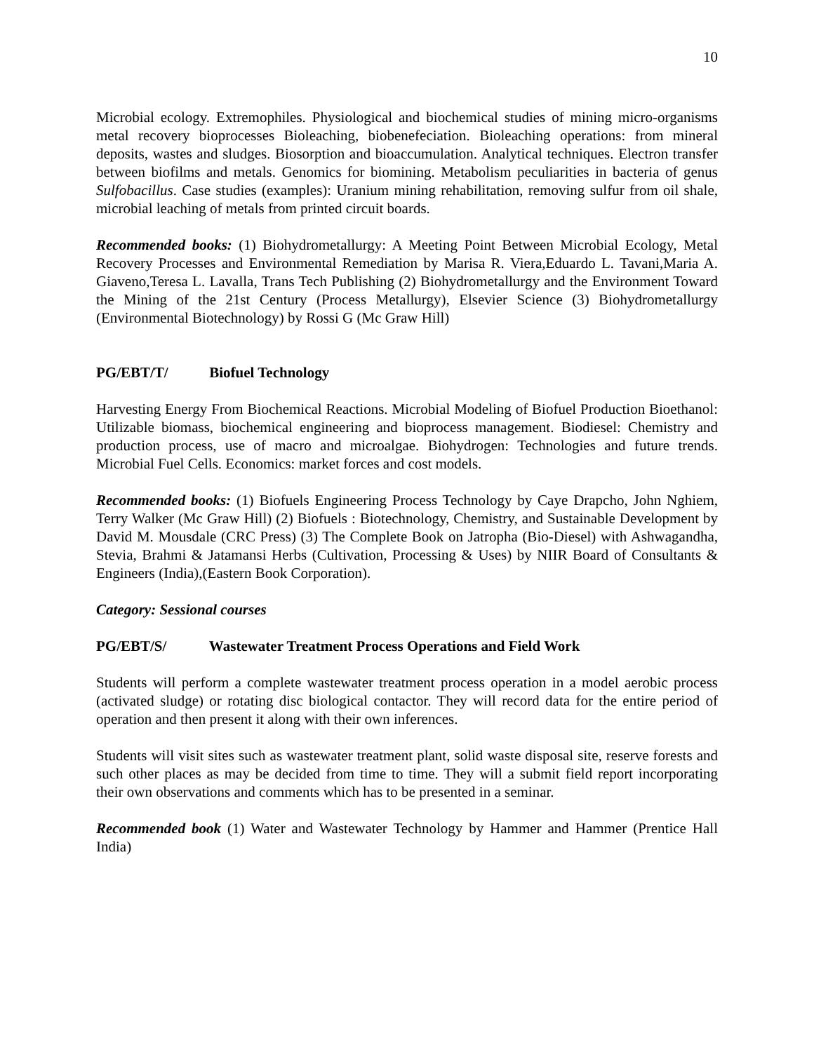10
Microbial ecology. Extremophiles. Physiological and biochemical studies of mining micro-organisms metal recovery bioprocesses Bioleaching, biobenefeciation. Bioleaching operations: from mineral deposits, wastes and sludges. Biosorption and bioaccumulation. Analytical techniques. Electron transfer between biofilms and metals. Genomics for biomining. Metabolism peculiarities in bacteria of genus Sulfobacillus. Case studies (examples): Uranium mining rehabilitation, removing sulfur from oil shale, microbial leaching of metals from printed circuit boards.
Recommended books: (1) Biohydrometallurgy: A Meeting Point Between Microbial Ecology, Metal Recovery Processes and Environmental Remediation by Marisa R. Viera,Eduardo L. Tavani,Maria A. Giaveno,Teresa L. Lavalla, Trans Tech Publishing (2) Biohydrometallurgy and the Environment Toward the Mining of the 21st Century (Process Metallurgy), Elsevier Science (3) Biohydrometallurgy (Environmental Biotechnology) by Rossi G (Mc Graw Hill)
PG/EBT/T/ Biofuel Technology
Harvesting Energy From Biochemical Reactions. Microbial Modeling of Biofuel Production Bioethanol: Utilizable biomass, biochemical engineering and bioprocess management. Biodiesel: Chemistry and production process, use of macro and microalgae. Biohydrogen: Technologies and future trends. Microbial Fuel Cells. Economics: market forces and cost models.
Recommended books: (1) Biofuels Engineering Process Technology by Caye Drapcho, John Nghiem, Terry Walker (Mc Graw Hill) (2) Biofuels : Biotechnology, Chemistry, and Sustainable Development by David M. Mousdale (CRC Press) (3) The Complete Book on Jatropha (Bio-Diesel) with Ashwagandha, Stevia, Brahmi & Jatamansi Herbs (Cultivation, Processing & Uses) by NIIR Board of Consultants & Engineers (India),(Eastern Book Corporation).
Category: Sessional courses
PG/EBT/S/ Wastewater Treatment Process Operations and Field Work
Students will perform a complete wastewater treatment process operation in a model aerobic process (activated sludge) or rotating disc biological contactor. They will record data for the entire period of operation and then present it along with their own inferences.
Students will visit sites such as wastewater treatment plant, solid waste disposal site, reserve forests and such other places as may be decided from time to time. They will a submit field report incorporating their own observations and comments which has to be presented in a seminar.
Recommended book (1) Water and Wastewater Technology by Hammer and Hammer (Prentice Hall India)